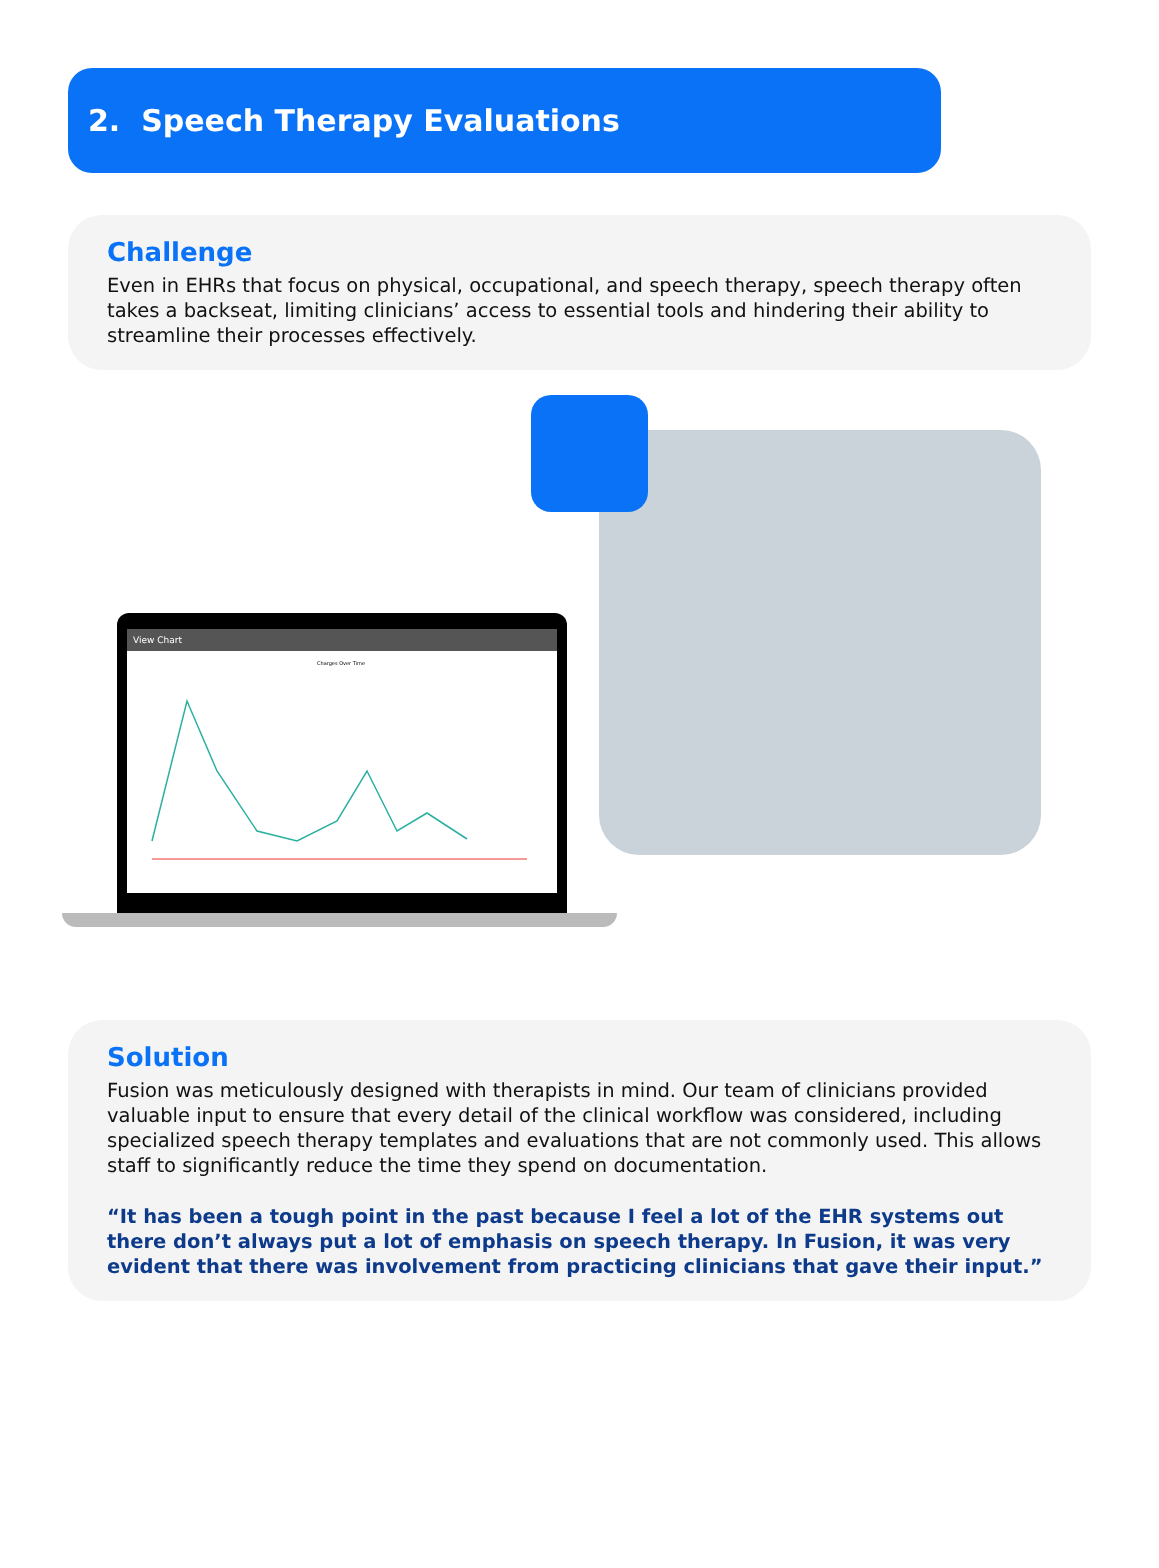2. Speech Therapy Evaluations
Challenge
Even in EHRs that focus on physical, occupational, and speech therapy, speech therapy often takes a backseat, limiting clinicians’ access to essential tools and hindering their ability to streamline their processes effectively.
View Chart
Charges Over Time
Solution
Fusion was meticulously designed with therapists in mind. Our team of clinicians provided valuable input to ensure that every detail of the clinical workflow was considered, including specialized speech therapy templates and evaluations that are not commonly used. This allows staff to significantly reduce the time they spend on documentation.
“It has been a tough point in the past because I feel a lot of the EHR systems out there don’t always put a lot of emphasis on speech therapy. In Fusion, it was very evident that there was involvement from practicing clinicians that gave their input.”